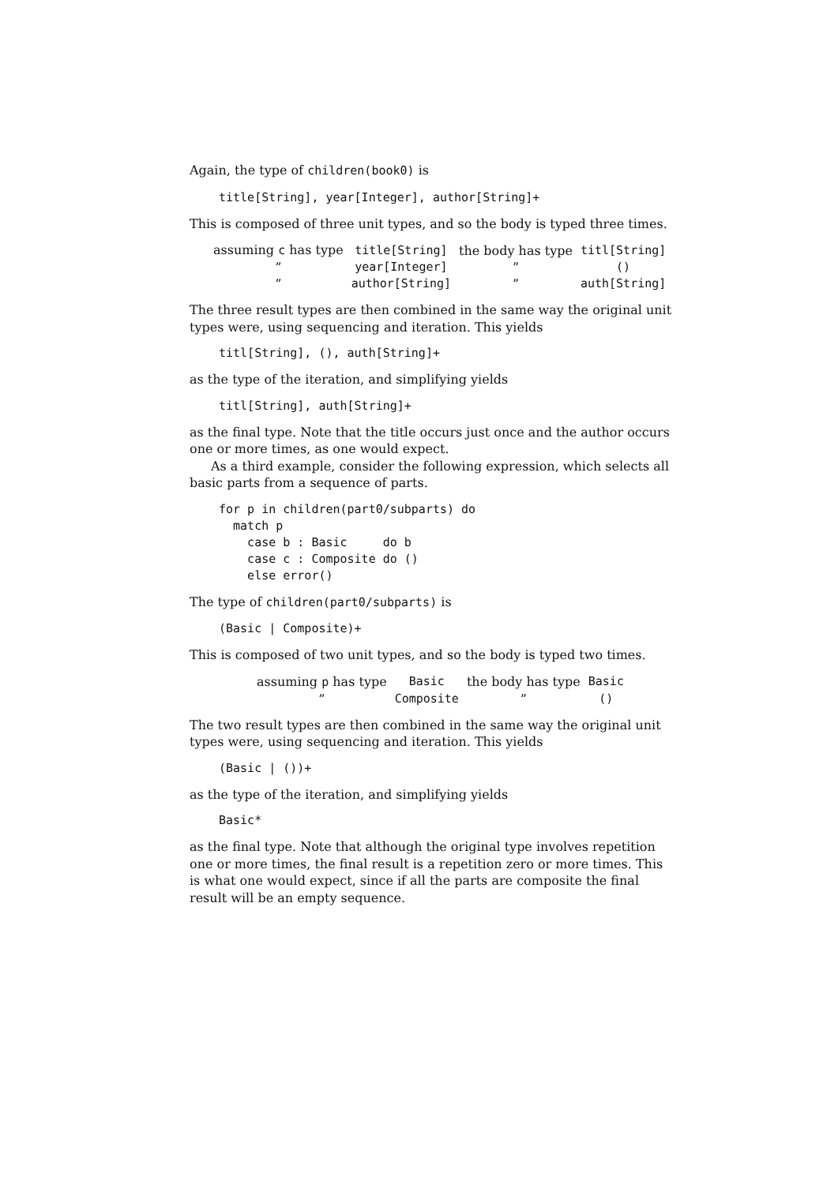Again, the type of children(book0) is
title[String], year[Integer], author[String]+
This is composed of three unit types, and so the body is typed three times.
| assuming c has type | title[String] | the body has type | titl[String] |
| ” | year[Integer] | ” | () |
| ” | author[String] | ” | auth[String] |
The three result types are then combined in the same way the original unit types were, using sequencing and iteration. This yields
titl[String], (), auth[String]+
as the type of the iteration, and simplifying yields
titl[String], auth[String]+
as the final type. Note that the title occurs just once and the author occurs one or more times, as one would expect.
As a third example, consider the following expression, which selects all basic parts from a sequence of parts.
for p in children(part0/subparts) do
  match p
    case b : Basic     do b
    case c : Composite do ()
    else error()
The type of children(part0/subparts) is
(Basic | Composite)+
This is composed of two unit types, and so the body is typed two times.
| assuming p has type | Basic | the body has type | Basic |
| ” | Composite | ” | () |
The two result types are then combined in the same way the original unit types were, using sequencing and iteration. This yields
(Basic | ())+
as the type of the iteration, and simplifying yields
Basic*
as the final type. Note that although the original type involves repetition one or more times, the final result is a repetition zero or more times. This is what one would expect, since if all the parts are composite the final result will be an empty sequence.